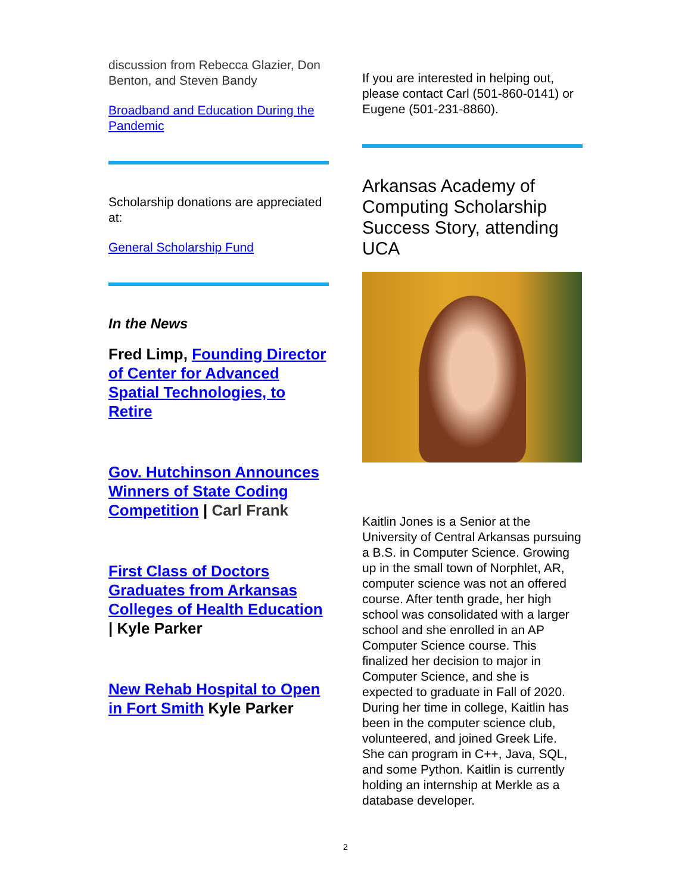discussion from Rebecca Glazier, Don Benton, and Steven Bandy
Broadband and Education During the Pandemic
Scholarship donations are appreciated at:
General Scholarship Fund
In the News
Fred Limp, Founding Director of Center for Advanced Spatial Technologies, to Retire
Gov. Hutchinson Announces Winners of State Coding Competition | Carl Frank
First Class of Doctors Graduates from Arkansas Colleges of Health Education | Kyle Parker
New Rehab Hospital to Open in Fort Smith Kyle Parker
If you are interested in helping out, please contact Carl (501-860-0141) or Eugene (501-231-8860).
Arkansas Academy of Computing Scholarship Success Story, attending UCA
Kaitlin Jones is a Senior at the University of Central Arkansas pursuing a B.S. in Computer Science. Growing up in the small town of Norphlet, AR, computer science was not an offered course. After tenth grade, her high school was consolidated with a larger school and she enrolled in an AP Computer Science course. This finalized her decision to major in Computer Science, and she is expected to graduate in Fall of 2020. During her time in college, Kaitlin has been in the computer science club, volunteered, and joined Greek Life. She can program in C++, Java, SQL, and some Python. Kaitlin is currently holding an internship at Merkle as a database developer.
2